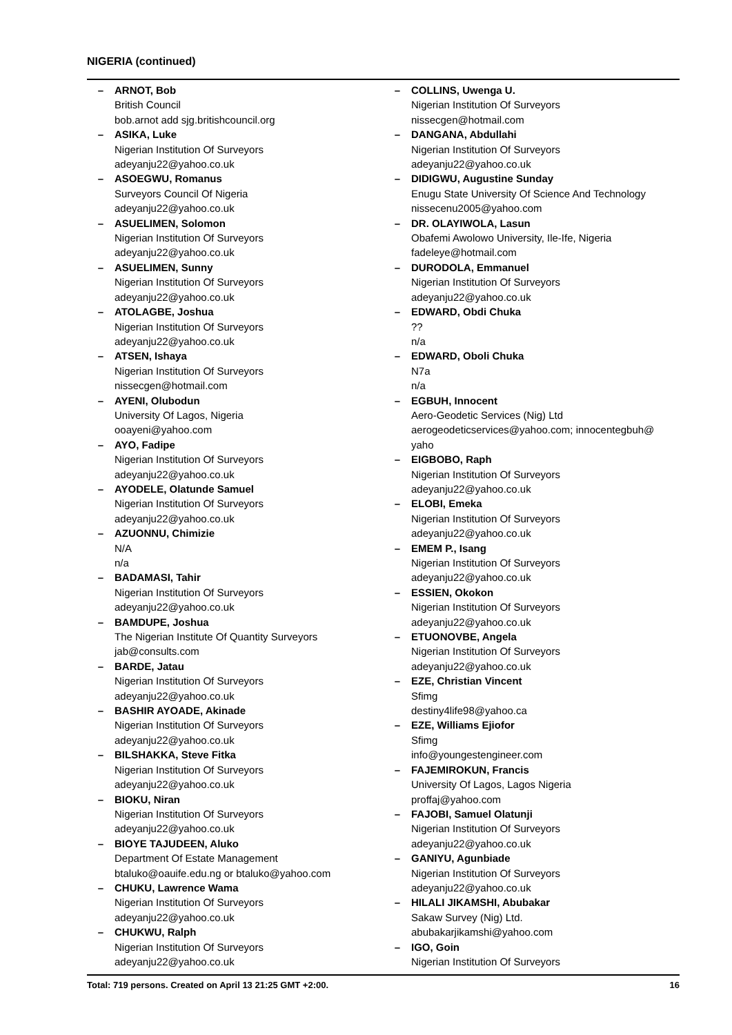NIGERIA (continued)
– ARNOT, Bob
British Council
bob.arnot add sjg.britishcouncil.org
– ASIKA, Luke
Nigerian Institution Of Surveyors
adeyanju22@yahoo.co.uk
– ASOEGWU, Romanus
Surveyors Council Of Nigeria
adeyanju22@yahoo.co.uk
– ASUELIMEN, Solomon
Nigerian Institution Of Surveyors
adeyanju22@yahoo.co.uk
– ASUELIMEN, Sunny
Nigerian Institution Of Surveyors
adeyanju22@yahoo.co.uk
– ATOLAGBE, Joshua
Nigerian Institution Of Surveyors
adeyanju22@yahoo.co.uk
– ATSEN, Ishaya
Nigerian Institution Of Surveyors
nissecgen@hotmail.com
– AYENI, Olubodun
University Of Lagos, Nigeria
ooayeni@yahoo.com
– AYO, Fadipe
Nigerian Institution Of Surveyors
adeyanju22@yahoo.co.uk
– AYODELE, Olatunde Samuel
Nigerian Institution Of Surveyors
adeyanju22@yahoo.co.uk
– AZUONNU, Chimizie
N/A
n/a
– BADAMASI, Tahir
Nigerian Institution Of Surveyors
adeyanju22@yahoo.co.uk
– BAMDUPE, Joshua
The Nigerian Institute Of Quantity Surveyors
jab@consults.com
– BARDE, Jatau
Nigerian Institution Of Surveyors
adeyanju22@yahoo.co.uk
– BASHIR AYOADE, Akinade
Nigerian Institution Of Surveyors
adeyanju22@yahoo.co.uk
– BILSHAKKA, Steve Fitka
Nigerian Institution Of Surveyors
adeyanju22@yahoo.co.uk
– BIOKU, Niran
Nigerian Institution Of Surveyors
adeyanju22@yahoo.co.uk
– BIOYE TAJUDEEN, Aluko
Department Of Estate Management
btaluko@oauife.edu.ng or btaluko@yahoo.com
– CHUKU, Lawrence Wama
Nigerian Institution Of Surveyors
adeyanju22@yahoo.co.uk
– CHUKWU, Ralph
Nigerian Institution Of Surveyors
adeyanju22@yahoo.co.uk
– COLLINS, Uwenga U.
Nigerian Institution Of Surveyors
nissecgen@hotmail.com
– DANGANA, Abdullahi
Nigerian Institution Of Surveyors
adeyanju22@yahoo.co.uk
– DIDIGWU, Augustine Sunday
Enugu State University Of Science And Technology
nissecenu2005@yahoo.com
– DR. OLAYIWOLA, Lasun
Obafemi Awolowo University, Ile-Ife, Nigeria
fadeleye@hotmail.com
– DURODOLA, Emmanuel
Nigerian Institution Of Surveyors
adeyanju22@yahoo.co.uk
– EDWARD, Obdi Chuka??
n/a
– EDWARD, Oboli Chuka
N7a
n/a
– EGBUH, Innocent
Aero-Geodetic Services (Nig) Ltd
aerogeodeticservices@yahoo.com; innocentegbuh@
yaho
– EIGBOBO, Raph
Nigerian Institution Of Surveyors
adeyanju22@yahoo.co.uk
– ELOBI, Emeka
Nigerian Institution Of Surveyors
adeyanju22@yahoo.co.uk
– EMEM P., Isang
Nigerian Institution Of Surveyors
adeyanju22@yahoo.co.uk
– ESSIEN, Okokon
Nigerian Institution Of Surveyors
adeyanju22@yahoo.co.uk
– ETUONOVBE, Angela
Nigerian Institution Of Surveyors
adeyanju22@yahoo.co.uk
– EZE, Christian Vincent
Sfimg
destiny4life98@yahoo.ca
– EZE, Williams Ejiofor
Sfimg
info@youngestengineer.com
– FAJEMIROKUN, Francis
University Of Lagos, Lagos Nigeria
proffaj@yahoo.com
– FAJOBI, Samuel Olatunji
Nigerian Institution Of Surveyors
adeyanju22@yahoo.co.uk
– GANIYU, Agunbiade
Nigerian Institution Of Surveyors
adeyanju22@yahoo.co.uk
– HILALI JIKAMSHI, Abubakar
Sakaw Survey (Nig) Ltd.
abubakarjikamshi@yahoo.com
– IGO, Goin
Nigerian Institution Of Surveyors
Total: 719 persons. Created on April 13 21:25 GMT +2:00. 16